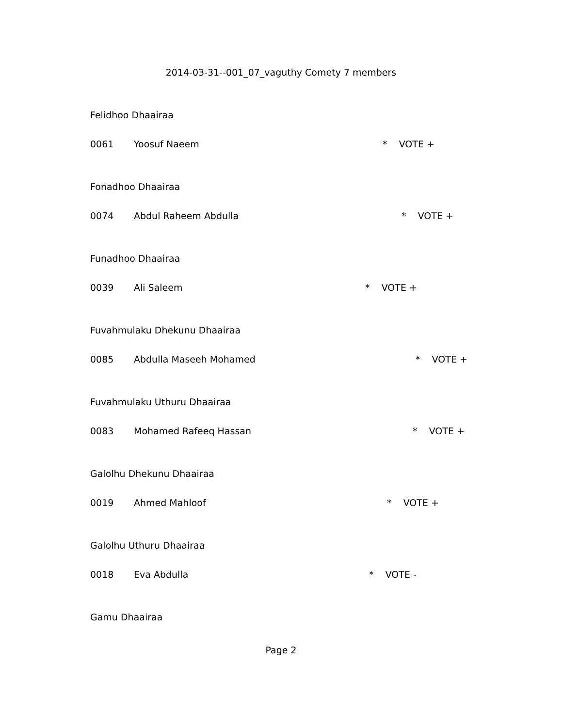2014-03-31--001_07_vaguthy Comety 7 members
Felidhoo Dhaairaa
0061 Yoosuf Naeem * VOTE +
Fonadhoo Dhaairaa
0074 Abdul Raheem Abdulla * VOTE +
Funadhoo Dhaairaa
0039 Ali Saleem * VOTE +
Fuvahmulaku Dhekunu Dhaairaa
0085 Abdulla Maseeh Mohamed * VOTE +
Fuvahmulaku Uthuru Dhaairaa
0083 Mohamed Rafeeq Hassan * VOTE +
Galolhu Dhekunu Dhaairaa
0019 Ahmed Mahloof * VOTE +
Galolhu Uthuru Dhaairaa
0018 Eva Abdulla * VOTE -
Gamu Dhaairaa
Page 2